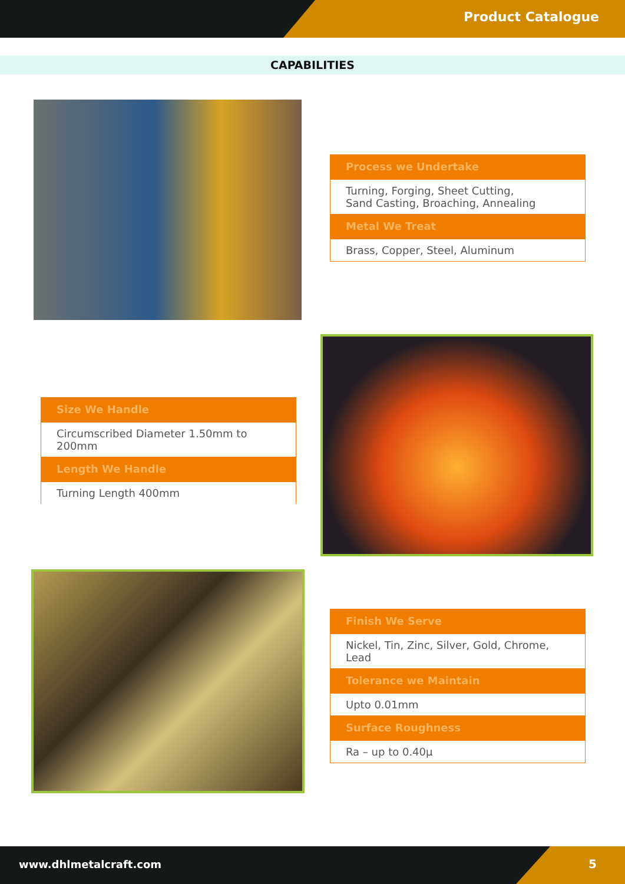Product Catalogue
CAPABILITIES
Process we Undertake
Turning, Forging, Sheet Cutting,
Sand Casting, Broaching, Annealing
Metal We Treat
Brass, Copper, Steel, Aluminum
Size We Handle
Circumscribed Diameter 1.50mm to 200mm
Length We Handle
Turning Length 400mm
Finish We Serve
Nickel, Tin, Zinc, Silver, Gold, Chrome, Lead
Tolerance we Maintain
Upto 0.01mm
Surface Roughness
Ra – up to 0.40µ
www.dhlmetalcraft.com 5